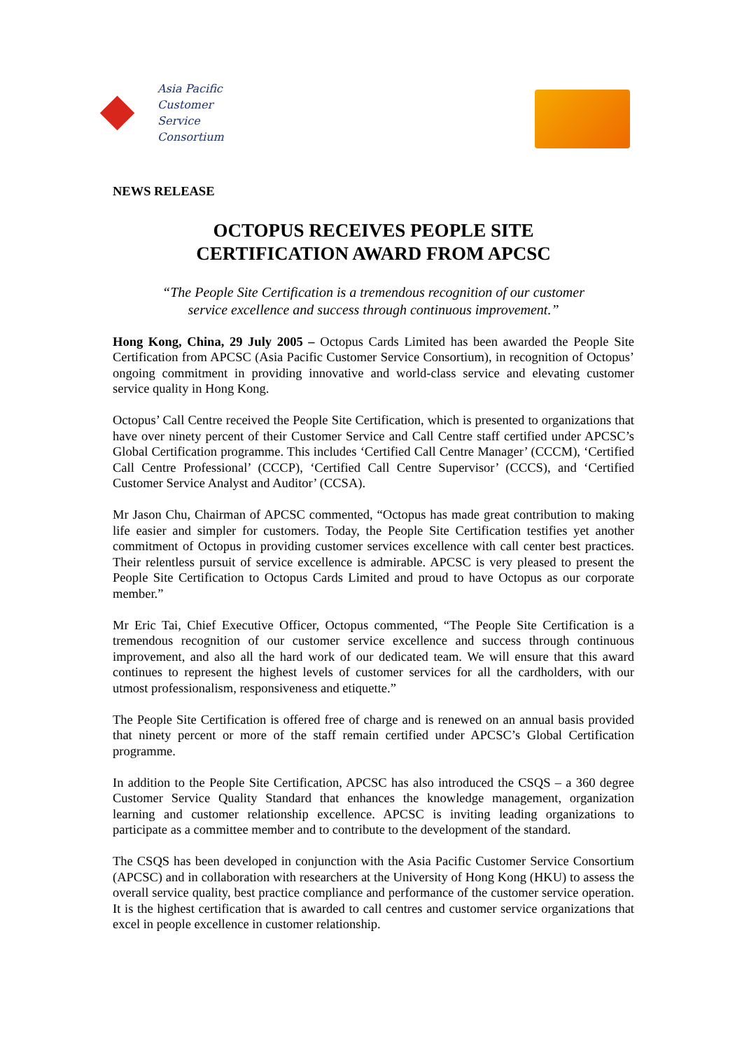Asia Pacific
Customer
Service
Consortium
NEWS RELEASE
OCTOPUS RECEIVES PEOPLE SITE
CERTIFICATION AWARD FROM APCSC
“The People Site Certification is a tremendous recognition of our customer
service excellence and success through continuous improvement.”
Hong Kong, China, 29 July 2005 – Octopus Cards Limited has been awarded the People Site Certification from APCSC (Asia Pacific Customer Service Consortium), in recognition of Octopus’ ongoing commitment in providing innovative and world-class service and elevating customer service quality in Hong Kong.
Octopus’ Call Centre received the People Site Certification, which is presented to organizations that have over ninety percent of their Customer Service and Call Centre staff certified under APCSC’s Global Certification programme. This includes ‘Certified Call Centre Manager’ (CCCM), ‘Certified Call Centre Professional’ (CCCP), ‘Certified Call Centre Supervisor’ (CCCS), and ‘Certified Customer Service Analyst and Auditor’ (CCSA).
Mr Jason Chu, Chairman of APCSC commented, “Octopus has made great contribution to making life easier and simpler for customers. Today, the People Site Certification testifies yet another commitment of Octopus in providing customer services excellence with call center best practices. Their relentless pursuit of service excellence is admirable. APCSC is very pleased to present the People Site Certification to Octopus Cards Limited and proud to have Octopus as our corporate member.”
Mr Eric Tai, Chief Executive Officer, Octopus commented, “The People Site Certification is a tremendous recognition of our customer service excellence and success through continuous improvement, and also all the hard work of our dedicated team. We will ensure that this award continues to represent the highest levels of customer services for all the cardholders, with our utmost professionalism, responsiveness and etiquette.”
The People Site Certification is offered free of charge and is renewed on an annual basis provided that ninety percent or more of the staff remain certified under APCSC’s Global Certification programme.
In addition to the People Site Certification, APCSC has also introduced the CSQS – a 360 degree Customer Service Quality Standard that enhances the knowledge management, organization learning and customer relationship excellence. APCSC is inviting leading organizations to participate as a committee member and to contribute to the development of the standard.
The CSQS has been developed in conjunction with the Asia Pacific Customer Service Consortium (APCSC) and in collaboration with researchers at the University of Hong Kong (HKU) to assess the overall service quality, best practice compliance and performance of the customer service operation. It is the highest certification that is awarded to call centres and customer service organizations that excel in people excellence in customer relationship.